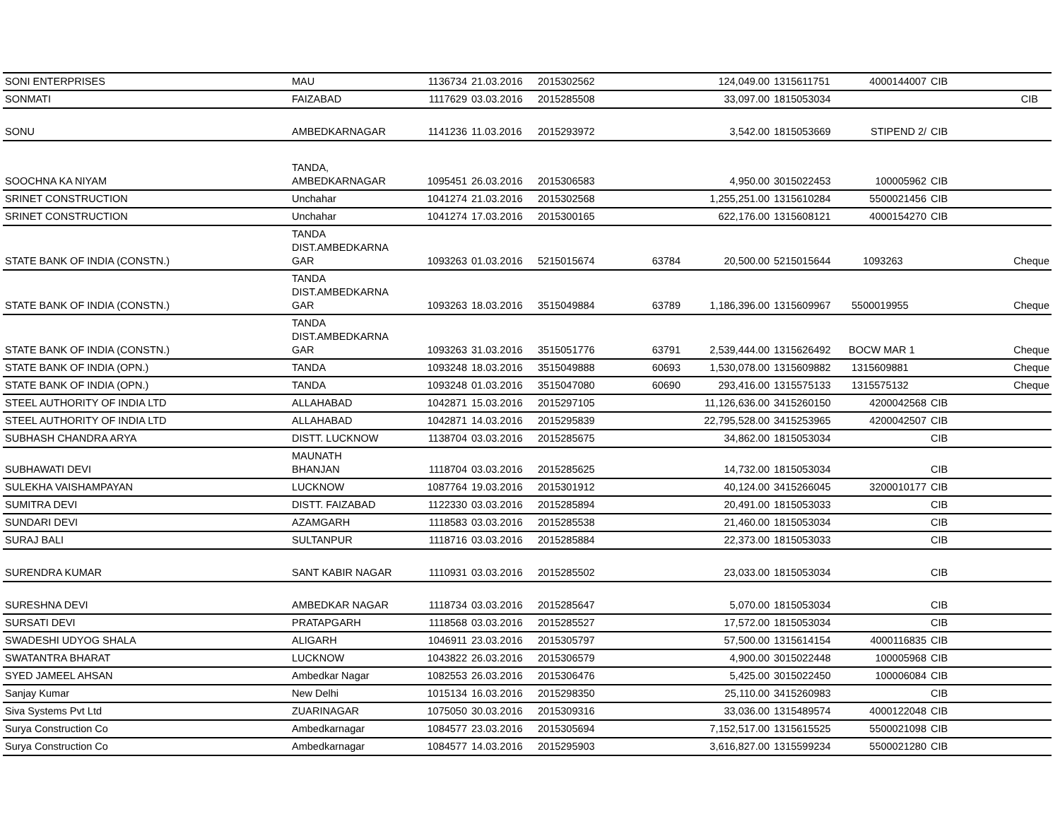| SONI ENTERPRISES | MAU | 1136734 | 21.03.2016 | 2015302562 | | 124,049.00 | 1315611751 | 4000144007 | CIB |
| SONMATI | FAIZABAD | 1117629 | 03.03.2016 | 2015285508 | | 33,097.00 | 1815053034 | | CIB |
| SONU | AMBEDKARNAGAR | 1141236 | 11.03.2016 | 2015293972 | | 3,542.00 | 1815053669 | STIPEND 2/ | CIB |
| SOOCHNA KA NIYAM | TANDA, AMBEDKARNAGAR | 1095451 | 26.03.2016 | 2015306583 | | 4,950.00 | 3015022453 | 100005962 | CIB |
| SRINET CONSTRUCTION | Unchahar | 1041274 | 21.03.2016 | 2015302568 | | 1,255,251.00 | 1315610284 | 5500021456 | CIB |
| SRINET CONSTRUCTION | Unchahar | 1041274 | 17.03.2016 | 2015300165 | | 622,176.00 | 1315608121 | 4000154270 | CIB |
| STATE BANK OF INDIA (CONSTN.) | TANDA DIST.AMBEDKARNA GAR | 1093263 | 01.03.2016 | 5215015674 | 63784 | 20,500.00 | 5215015644 | 1093263 | Cheque |
| STATE BANK OF INDIA (CONSTN.) | TANDA DIST.AMBEDKARNA GAR | 1093263 | 18.03.2016 | 3515049884 | 63789 | 1,186,396.00 | 1315609967 | 5500019955 | Cheque |
| STATE BANK OF INDIA (CONSTN.) | TANDA DIST.AMBEDKARNA GAR | 1093263 | 31.03.2016 | 3515051776 | 63791 | 2,539,444.00 | 1315626492 | BOCW MAR 1 | Cheque |
| STATE BANK OF INDIA (OPN.) | TANDA | 1093248 | 18.03.2016 | 3515049888 | 60693 | 1,530,078.00 | 1315609882 | 1315609881 | Cheque |
| STATE BANK OF INDIA (OPN.) | TANDA | 1093248 | 01.03.2016 | 3515047080 | 60690 | 293,416.00 | 1315575133 | 1315575132 | Cheque |
| STEEL AUTHORITY OF INDIA LTD | ALLAHABAD | 1042871 | 15.03.2016 | 2015297105 | | 11,126,636.00 | 3415260150 | 4200042568 | CIB |
| STEEL AUTHORITY OF INDIA LTD | ALLAHABAD | 1042871 | 14.03.2016 | 2015295839 | | 22,795,528.00 | 3415253965 | 4200042507 | CIB |
| SUBHASH CHANDRA ARYA | DISTT. LUCKNOW | 1138704 | 03.03.2016 | 2015285675 | | 34,862.00 | 1815053034 | | CIB |
| SUBHAWATI DEVI | MAUNATH BHANJAN | 1118704 | 03.03.2016 | 2015285625 | | 14,732.00 | 1815053034 | | CIB |
| SULEKHA VAISHAMPAYAN | LUCKNOW | 1087764 | 19.03.2016 | 2015301912 | | 40,124.00 | 3415266045 | 3200010177 | CIB |
| SUMITRA DEVI | DISTT. FAIZABAD | 1122330 | 03.03.2016 | 2015285894 | | 20,491.00 | 1815053033 | | CIB |
| SUNDARI DEVI | AZAMGARH | 1118583 | 03.03.2016 | 2015285538 | | 21,460.00 | 1815053034 | | CIB |
| SURAJ BALI | SULTANPUR | 1118716 | 03.03.2016 | 2015285884 | | 22,373.00 | 1815053033 | | CIB |
| SURENDRA KUMAR | SANT KABIR NAGAR | 1110931 | 03.03.2016 | 2015285502 | | 23,033.00 | 1815053034 | | CIB |
| SURESHNA DEVI | AMBEDKAR NAGAR | 1118734 | 03.03.2016 | 2015285647 | | 5,070.00 | 1815053034 | | CIB |
| SURSATI DEVI | PRATAPGARH | 1118568 | 03.03.2016 | 2015285527 | | 17,572.00 | 1815053034 | | CIB |
| SWADESHI UDYOG SHALA | ALIGARH | 1046911 | 23.03.2016 | 2015305797 | | 57,500.00 | 1315614154 | 4000116835 | CIB |
| SWATANTRA BHARAT | LUCKNOW | 1043822 | 26.03.2016 | 2015306579 | | 4,900.00 | 3015022448 | 100005968 | CIB |
| SYED JAMEEL AHSAN | Ambedkar Nagar | 1082553 | 26.03.2016 | 2015306476 | | 5,425.00 | 3015022450 | 100006084 | CIB |
| Sanjay Kumar | New Delhi | 1015134 | 16.03.2016 | 2015298350 | | 25,110.00 | 3415260983 | | CIB |
| Siva Systems Pvt Ltd | ZUARINAGAR | 1075050 | 30.03.2016 | 2015309316 | | 33,036.00 | 1315489574 | 4000122048 | CIB |
| Surya Construction Co | Ambedkarnagar | 1084577 | 23.03.2016 | 2015305694 | | 7,152,517.00 | 1315615525 | 5500021098 | CIB |
| Surya Construction Co | Ambedkarnagar | 1084577 | 14.03.2016 | 2015295903 | | 3,616,827.00 | 1315599234 | 5500021280 | CIB |